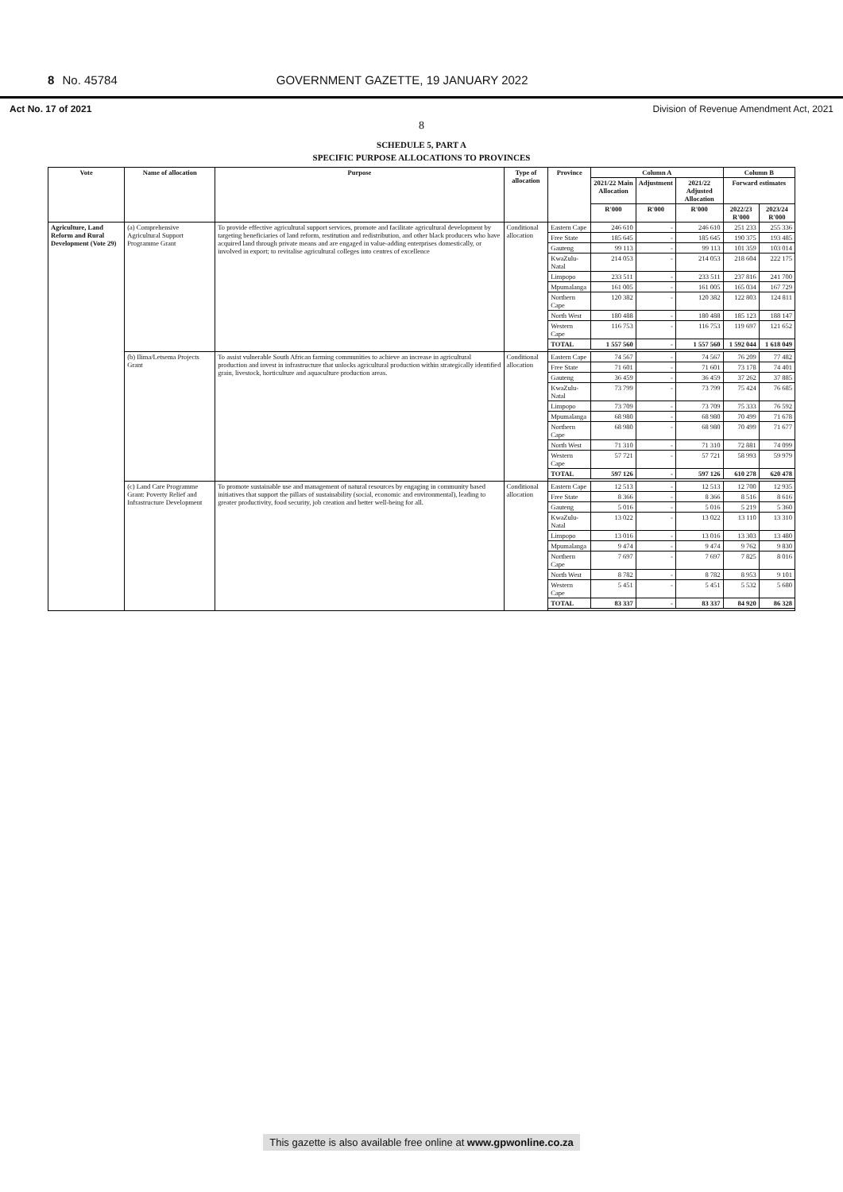8 No. 45784 GOVERNMENT GAZETTE, 19 JANUARY 2022
Act No. 17 of 2021 Division of Revenue Amendment Act, 2021
8
SCHEDULE 5, PART A
SPECIFIC PURPOSE ALLOCATIONS TO PROVINCES
| Vote | Name of allocation | Purpose | Type of allocation | Province | Column A | | | Column B | |
| --- | --- | --- | --- | --- | --- | --- | --- | --- | --- |
| | | | | | 2021/22 Main Allocation | Adjustment | 2021/22 Adjusted Allocation | Forward estimates | |
| | | | | | R'000 | R'000 | R'000 | 2022/23 R'000 | 2023/24 R'000 |
| Agriculture, Land Reform and Rural Development (Vote 29) | (a) Comprehensive Agricultural Support Programme Grant | To provide effective agricultural support services, promote and facilitate agricultural development by targeting beneficiaries of land reform, restitution and redistribution, and other black producers who have acquired land through private means and are engaged in value-adding enterprises domestically, or involved in export; to revitalise agricultural colleges into centres of excellence | Conditional allocation | Eastern Cape | 246 610 | - | 246 610 | 251 233 | 255 336 |
| | | | | Free State | 185 645 | - | 185 645 | 190 375 | 193 485 |
| | | | | Gauteng | 99 113 | - | 99 113 | 101 359 | 103 014 |
| | | | | KwaZulu-Natal | 214 053 | - | 214 053 | 218 604 | 222 175 |
| | | | | Limpopo | 233 511 | - | 233 511 | 237 816 | 241 700 |
| | | | | Mpumalanga | 161 005 | - | 161 005 | 165 034 | 167 729 |
| | | | | Northern Cape | 120 382 | - | 120 382 | 122 803 | 124 811 |
| | | | | North West | 180 488 | - | 180 488 | 185 123 | 188 147 |
| | | | | Western Cape | 116 753 | - | 116 753 | 119 697 | 121 652 |
| | | | | TOTAL | 1 557 560 | - | 1 557 560 | 1 592 044 | 1 618 049 |
| | (b) Ilima/Letsema Projects Grant | To assist vulnerable South African farming communities to achieve an increase in agricultural production and invest in infrastructure that unlocks agricultural production within strategically identified grain, livestock, horticulture and aquaculture production areas. | Conditional allocation | Eastern Cape | 74 567 | - | 74 567 | 76 209 | 77 482 |
| | | | | Free State | 71 601 | - | 71 601 | 73 178 | 74 401 |
| | | | | Gauteng | 36 459 | - | 36 459 | 37 262 | 37 885 |
| | | | | KwaZulu-Natal | 73 799 | - | 73 799 | 75 424 | 76 685 |
| | | | | Limpopo | 73 709 | - | 73 709 | 75 333 | 76 592 |
| | | | | Mpumalanga | 68 980 | - | 68 980 | 70 499 | 71 678 |
| | | | | Northern Cape | 68 980 | - | 68 980 | 70 499 | 71 677 |
| | | | | North West | 71 310 | - | 71 310 | 72 881 | 74 099 |
| | | | | Western Cape | 57 721 | - | 57 721 | 58 993 | 59 979 |
| | | | | TOTAL | 597 126 | - | 597 126 | 610 278 | 620 478 |
| | (c) Land Care Programme Grant: Poverty Relief and Infrastructure Development | To promote sustainable use and management of natural resources by engaging in community based initiatives that support the pillars of sustainability (social, economic and environmental), leading to greater productivity, food security, job creation and better well-being for all. | Conditional allocation | Eastern Cape | 12 513 | - | 12 513 | 12 700 | 12 935 |
| | | | | Free State | 8 366 | - | 8 366 | 8 516 | 8 616 |
| | | | | Gauteng | 5 016 | - | 5 016 | 5 219 | 5 360 |
| | | | | KwaZulu-Natal | 13 022 | - | 13 022 | 13 110 | 13 310 |
| | | | | Limpopo | 13 016 | - | 13 016 | 13 303 | 13 480 |
| | | | | Mpumalanga | 9 474 | - | 9 474 | 9 762 | 9 830 |
| | | | | Northern Cape | 7 697 | - | 7 697 | 7 825 | 8 016 |
| | | | | North West | 8 782 | - | 8 782 | 8 953 | 9 101 |
| | | | | Western Cape | 5 451 | - | 5 451 | 5 532 | 5 680 |
| | | | | TOTAL | 83 337 | - | 83 337 | 84 920 | 86 328 |
This gazette is also available free online at www.gpwonline.co.za